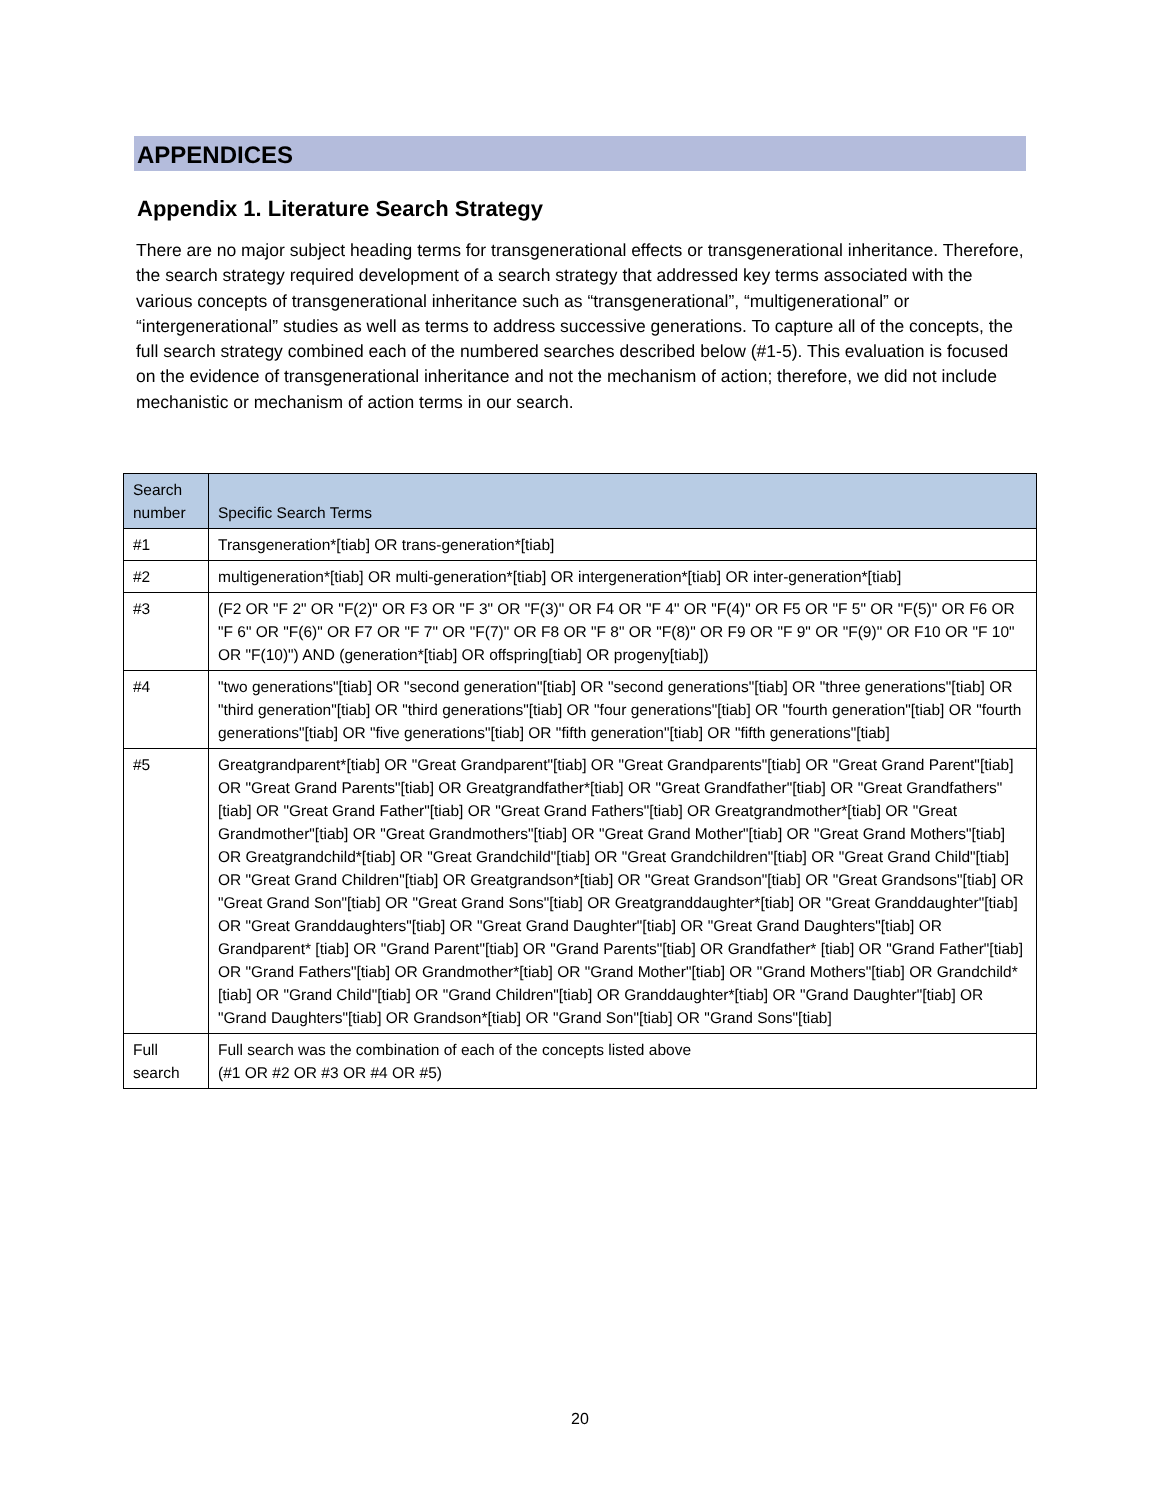APPENDICES
Appendix 1. Literature Search Strategy
There are no major subject heading terms for transgenerational effects or transgenerational inheritance. Therefore, the search strategy required development of a search strategy that addressed key terms associated with the various concepts of transgenerational inheritance such as “transgenerational”, “multigenerational” or “intergenerational” studies as well as terms to address successive generations. To capture all of the concepts, the full search strategy combined each of the numbered searches described below (#1-5). This evaluation is focused on the evidence of transgenerational inheritance and not the mechanism of action; therefore, we did not include mechanistic or mechanism of action terms in our search.
| Search number | Specific Search Terms |
| --- | --- |
| #1 | Transgeneration*[tiab] OR trans-generation*[tiab] |
| #2 | multigeneration*[tiab] OR multi-generation*[tiab] OR intergeneration*[tiab] OR inter-generation*[tiab] |
| #3 | (F2 OR "F 2" OR "F(2)" OR F3 OR "F 3" OR "F(3)" OR F4 OR "F 4" OR "F(4)" OR F5 OR "F 5" OR "F(5)" OR F6 OR "F 6" OR "F(6)" OR F7 OR "F 7" OR "F(7)" OR F8 OR "F 8" OR "F(8)" OR F9 OR "F 9" OR "F(9)" OR F10 OR "F 10" OR "F(10)") AND (generation*[tiab] OR offspring[tiab] OR progeny[tiab]) |
| #4 | "two generations"[tiab] OR "second generation"[tiab] OR "second generations"[tiab] OR "three generations"[tiab] OR "third generation"[tiab] OR "third generations"[tiab] OR "four generations"[tiab] OR "fourth generation"[tiab] OR "fourth generations"[tiab] OR "five generations"[tiab] OR "fifth generation"[tiab] OR "fifth generations"[tiab] |
| #5 | Greatgrandparent*[tiab] OR "Great Grandparent"[tiab] OR "Great Grandparents"[tiab] OR "Great Grand Parent"[tiab] OR "Great Grand Parents"[tiab] OR Greatgrandfather*[tiab] OR "Great Grandfather"[tiab] OR "Great Grandfathers"[tiab] OR "Great Grand Father"[tiab] OR "Great Grand Fathers"[tiab] OR Greatgrandmother*[tiab] OR "Great Grandmother"[tiab] OR "Great Grandmothers"[tiab] OR "Great Grand Mother"[tiab] OR "Great Grand Mothers"[tiab] OR Greatgrandchild*[tiab] OR "Great Grandchild"[tiab] OR "Great Grandchildren"[tiab] OR "Great Grand Child"[tiab] OR "Great Grand Children"[tiab] OR Greatgrandson*[tiab] OR "Great Grandson"[tiab] OR "Great Grandsons"[tiab] OR "Great Grand Son"[tiab] OR "Great Grand Sons"[tiab] OR Greatgranddaughter*[tiab] OR "Great Granddaughter"[tiab] OR "Great Granddaughters"[tiab] OR "Great Grand Daughter"[tiab] OR "Great Grand Daughters"[tiab] OR Grandparent* [tiab] OR "Grand Parent"[tiab] OR "Grand Parents"[tiab] OR Grandfather* [tiab] OR "Grand Father"[tiab] OR "Grand Fathers"[tiab] OR Grandmother*[tiab] OR "Grand Mother"[tiab] OR "Grand Mothers"[tiab] OR Grandchild*[tiab] OR "Grand Child"[tiab] OR "Grand Children"[tiab] OR Granddaughter*[tiab] OR "Grand Daughter"[tiab] OR "Grand Daughters"[tiab] OR Grandson*[tiab] OR "Grand Son"[tiab] OR "Grand Sons"[tiab] |
| Full search | Full search was the combination of each of the concepts listed above (#1 OR #2 OR #3 OR #4 OR #5) |
20